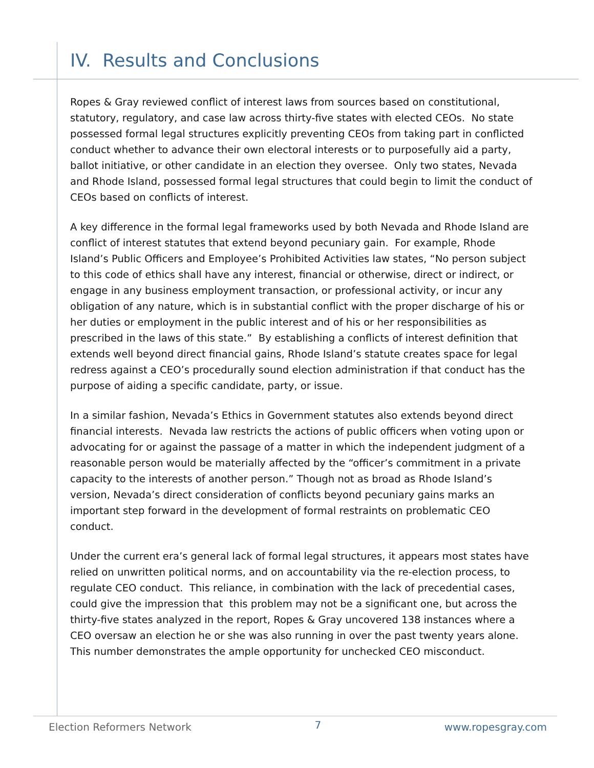IV. Results and Conclusions
Ropes & Gray reviewed conflict of interest laws from sources based on constitutional, statutory, regulatory, and case law across thirty-five states with elected CEOs. No state possessed formal legal structures explicitly preventing CEOs from taking part in conflicted conduct whether to advance their own electoral interests or to purposefully aid a party, ballot initiative, or other candidate in an election they oversee. Only two states, Nevada and Rhode Island, possessed formal legal structures that could begin to limit the conduct of CEOs based on conflicts of interest.
A key difference in the formal legal frameworks used by both Nevada and Rhode Island are conflict of interest statutes that extend beyond pecuniary gain. For example, Rhode Island’s Public Officers and Employee’s Prohibited Activities law states, “No person subject to this code of ethics shall have any interest, financial or otherwise, direct or indirect, or engage in any business employment transaction, or professional activity, or incur any obligation of any nature, which is in substantial conflict with the proper discharge of his or her duties or employment in the public interest and of his or her responsibilities as prescribed in the laws of this state.” By establishing a conflicts of interest definition that extends well beyond direct financial gains, Rhode Island’s statute creates space for legal redress against a CEO’s procedurally sound election administration if that conduct has the purpose of aiding a specific candidate, party, or issue.
In a similar fashion, Nevada’s Ethics in Government statutes also extends beyond direct financial interests. Nevada law restricts the actions of public officers when voting upon or advocating for or against the passage of a matter in which the independent judgment of a reasonable person would be materially affected by the “officer’s commitment in a private capacity to the interests of another person.” Though not as broad as Rhode Island’s version, Nevada’s direct consideration of conflicts beyond pecuniary gains marks an important step forward in the development of formal restraints on problematic CEO conduct.
Under the current era’s general lack of formal legal structures, it appears most states have relied on unwritten political norms, and on accountability via the re-election process, to regulate CEO conduct. This reliance, in combination with the lack of precedential cases, could give the impression that this problem may not be a significant one, but across the thirty-five states analyzed in the report, Ropes & Gray uncovered 138 instances where a CEO oversaw an election he or she was also running in over the past twenty years alone. This number demonstrates the ample opportunity for unchecked CEO misconduct.
Election Reformers Network 7 www.ropesgray.com